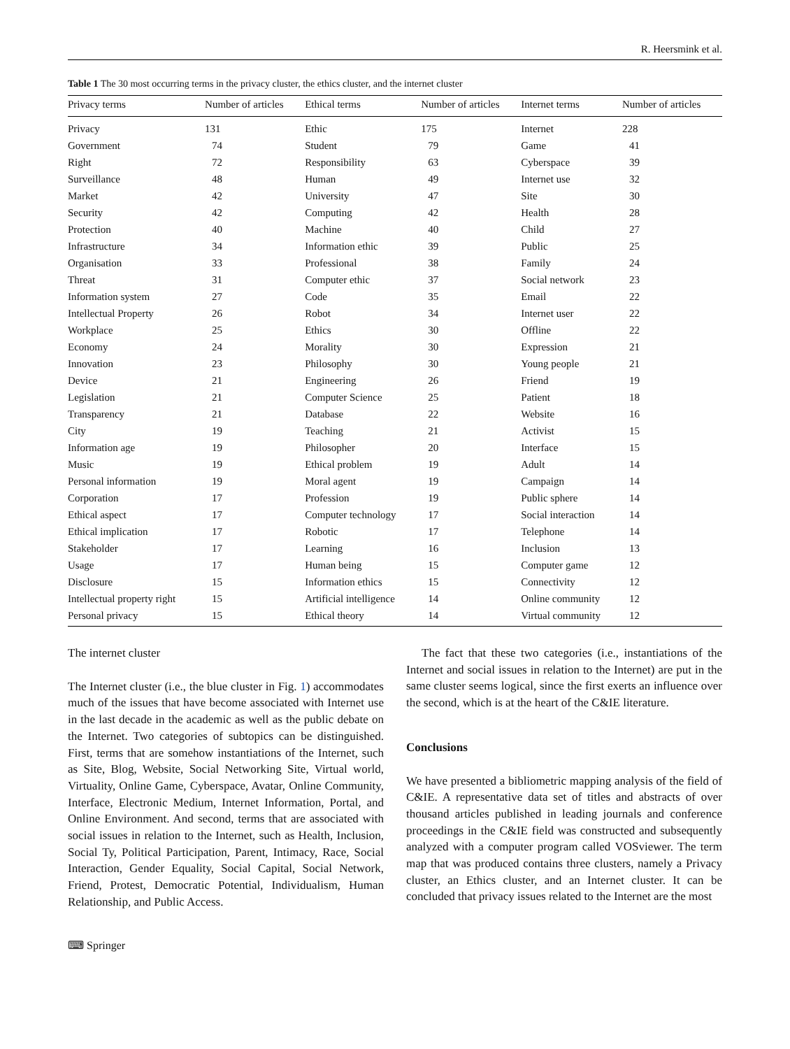R. Heersmink et al.
Table 1 The 30 most occurring terms in the privacy cluster, the ethics cluster, and the internet cluster
| Privacy terms | Number of articles | Ethical terms | Number of articles | Internet terms | Number of articles |
| --- | --- | --- | --- | --- | --- |
| Privacy | 131 | Ethic | 175 | Internet | 228 |
| Government | 74 | Student | 79 | Game | 41 |
| Right | 72 | Responsibility | 63 | Cyberspace | 39 |
| Surveillance | 48 | Human | 49 | Internet use | 32 |
| Market | 42 | University | 47 | Site | 30 |
| Security | 42 | Computing | 42 | Health | 28 |
| Protection | 40 | Machine | 40 | Child | 27 |
| Infrastructure | 34 | Information ethic | 39 | Public | 25 |
| Organisation | 33 | Professional | 38 | Family | 24 |
| Threat | 31 | Computer ethic | 37 | Social network | 23 |
| Information system | 27 | Code | 35 | Email | 22 |
| Intellectual Property | 26 | Robot | 34 | Internet user | 22 |
| Workplace | 25 | Ethics | 30 | Offline | 22 |
| Economy | 24 | Morality | 30 | Expression | 21 |
| Innovation | 23 | Philosophy | 30 | Young people | 21 |
| Device | 21 | Engineering | 26 | Friend | 19 |
| Legislation | 21 | Computer Science | 25 | Patient | 18 |
| Transparency | 21 | Database | 22 | Website | 16 |
| City | 19 | Teaching | 21 | Activist | 15 |
| Information age | 19 | Philosopher | 20 | Interface | 15 |
| Music | 19 | Ethical problem | 19 | Adult | 14 |
| Personal information | 19 | Moral agent | 19 | Campaign | 14 |
| Corporation | 17 | Profession | 19 | Public sphere | 14 |
| Ethical aspect | 17 | Computer technology | 17 | Social interaction | 14 |
| Ethical implication | 17 | Robotic | 17 | Telephone | 14 |
| Stakeholder | 17 | Learning | 16 | Inclusion | 13 |
| Usage | 17 | Human being | 15 | Computer game | 12 |
| Disclosure | 15 | Information ethics | 15 | Connectivity | 12 |
| Intellectual property right | 15 | Artificial intelligence | 14 | Online community | 12 |
| Personal privacy | 15 | Ethical theory | 14 | Virtual community | 12 |
The internet cluster
The Internet cluster (i.e., the blue cluster in Fig. 1) accommodates much of the issues that have become associated with Internet use in the last decade in the academic as well as the public debate on the Internet. Two categories of subtopics can be distinguished. First, terms that are somehow instantiations of the Internet, such as Site, Blog, Website, Social Networking Site, Virtual world, Virtuality, Online Game, Cyberspace, Avatar, Online Community, Interface, Electronic Medium, Internet Information, Portal, and Online Environment. And second, terms that are associated with social issues in relation to the Internet, such as Health, Inclusion, Social Ty, Political Participation, Parent, Intimacy, Race, Social Interaction, Gender Equality, Social Capital, Social Network, Friend, Protest, Democratic Potential, Individualism, Human Relationship, and Public Access.
The fact that these two categories (i.e., instantiations of the Internet and social issues in relation to the Internet) are put in the same cluster seems logical, since the first exerts an influence over the second, which is at the heart of the C&IE literature.
Conclusions
We have presented a bibliometric mapping analysis of the field of C&IE. A representative data set of titles and abstracts of over thousand articles published in leading journals and conference proceedings in the C&IE field was constructed and subsequently analyzed with a computer program called VOSviewer. The term map that was produced contains three clusters, namely a Privacy cluster, an Ethics cluster, and an Internet cluster. It can be concluded that privacy issues related to the Internet are the most
⌨ Springer